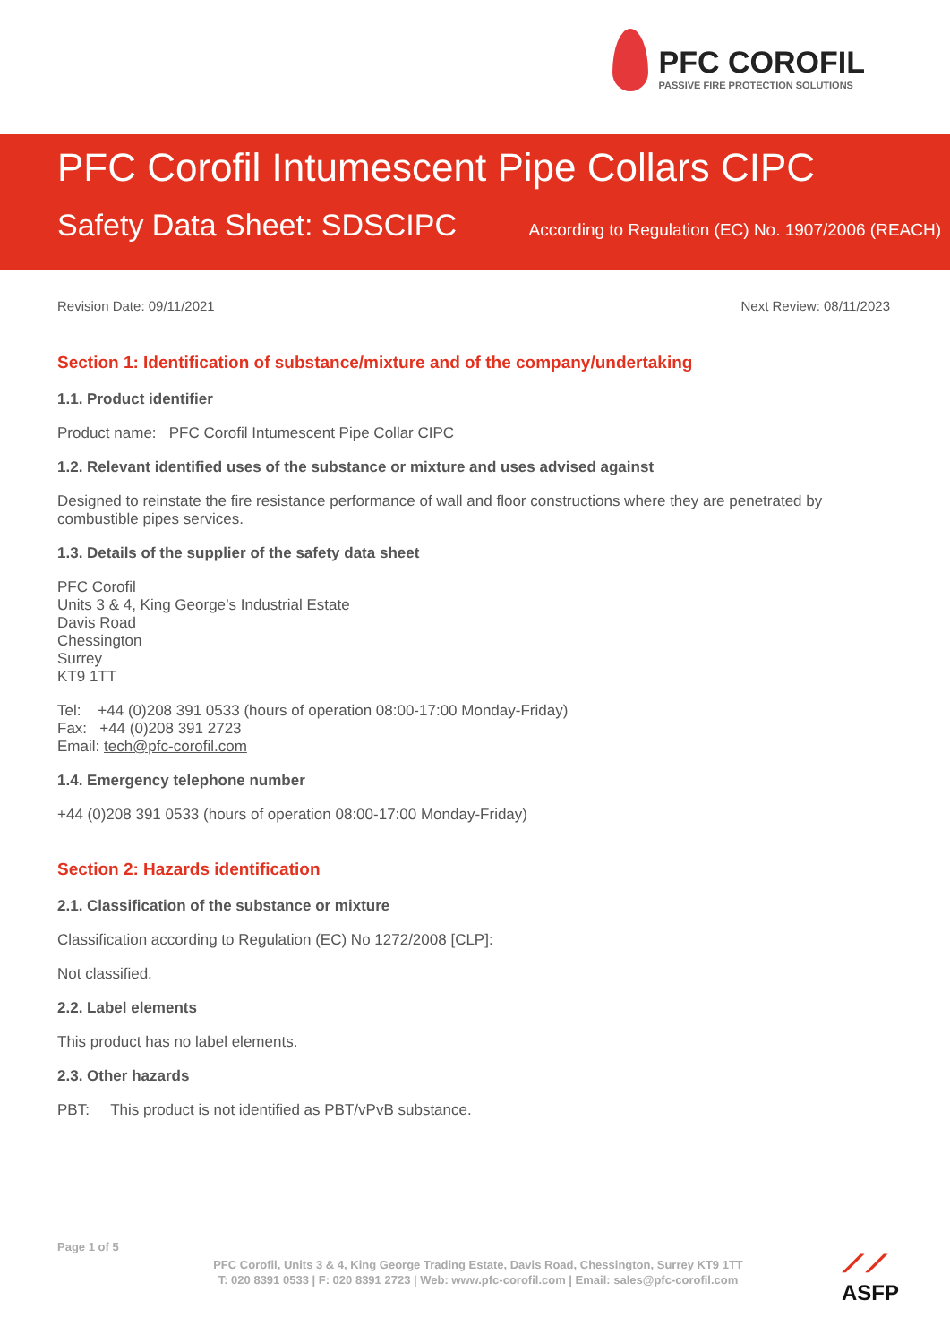PFC COROFIL
PASSIVE FIRE PROTECTION SOLUTIONS
PFC Corofil Intumescent Pipe Collars CIPC
Safety Data Sheet: SDSCIPC
According to Regulation (EC) No. 1907/2006 (REACH)
Revision Date: 09/11/2021 Next Review: 08/11/2023
Section 1: Identification of substance/mixture and of the company/undertaking
1.1. Product identifier
Product name: PFC Corofil Intumescent Pipe Collar CIPC
1.2. Relevant identified uses of the substance or mixture and uses advised against
Designed to reinstate the fire resistance performance of wall and floor constructions where they are penetrated by combustible pipes services.
1.3. Details of the supplier of the safety data sheet
PFC Corofil
Units 3 & 4, King George’s Industrial Estate
Davis Road
Chessington
Surrey
KT9 1TT
Tel: +44 (0)208 391 0533 (hours of operation 08:00-17:00 Monday-Friday)
Fax: +44 (0)208 391 2723
Email: tech@pfc-corofil.com
1.4. Emergency telephone number
+44 (0)208 391 0533 (hours of operation 08:00-17:00 Monday-Friday)
Section 2: Hazards identification
2.1. Classification of the substance or mixture
Classification according to Regulation (EC) No 1272/2008 [CLP]:
Not classified.
2.2. Label elements
This product has no label elements.
2.3. Other hazards
PBT: This product is not identified as PBT/vPvB substance.
Page 1 of 5
PFC Corofil, Units 3 & 4, King George Trading Estate, Davis Road, Chessington, Surrey KT9 1TT
T: 020 8391 0533 | F: 020 8391 2723 | Web: www.pfc-corofil.com | Email: sales@pfc-corofil.com
⟋⟋
ASFP